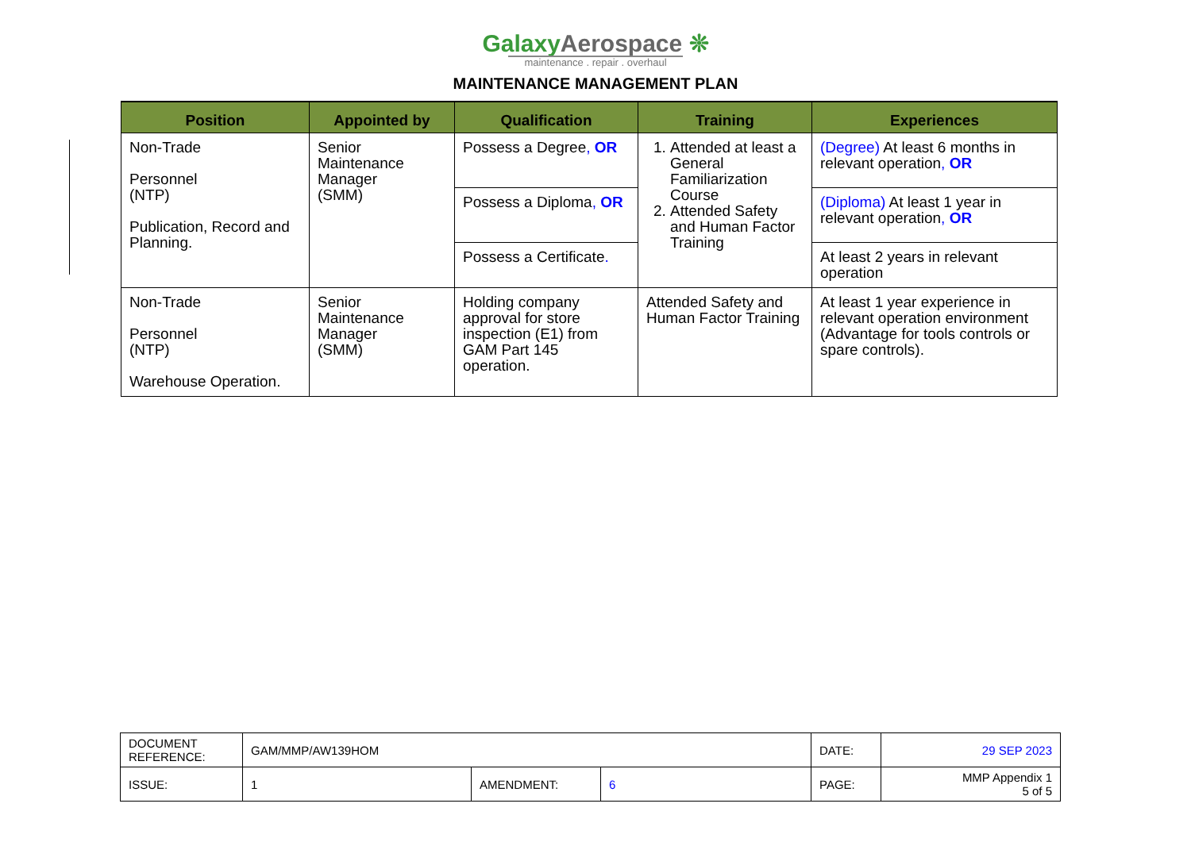GalaxyAerospace ❊
maintenance . repair . overhaul
MAINTENANCE MANAGEMENT PLAN
| Position | Appointed by | Qualification | Training | Experiences |
| --- | --- | --- | --- | --- |
| Non-Trade Personnel (NTP) Publication, Record and Planning. | Senior Maintenance Manager (SMM) | Possess a Degree , OR | 1. Attended at least a General Familiarization Course 2. Attended Safety and Human Factor Training | (Degree) At least 6 months in relevant operation , OR |
| | | Possess a Diploma , OR | | (Diploma) At least 1 year in relevant operation , OR |
| | | Possess a Certificate . | | At least 2 years in relevant operation |
| Non-Trade Personnel (NTP) Warehouse Operation. | Senior Maintenance Manager (SMM) | Holding company approval for store inspection (E1) from GAM Part 145 operation. | Attended Safety and Human Factor Training | At least 1 year experience in relevant operation environment (Advantage for tools controls or spare controls). |
| DOCUMENT REFERENCE: | GAM/MMP/AW139HOM | | | DATE: | 29 SEP 2023 |
| ISSUE: | 1 | AMENDMENT: | 6 | PAGE: | MMP Appendix 1 5 of 5 |